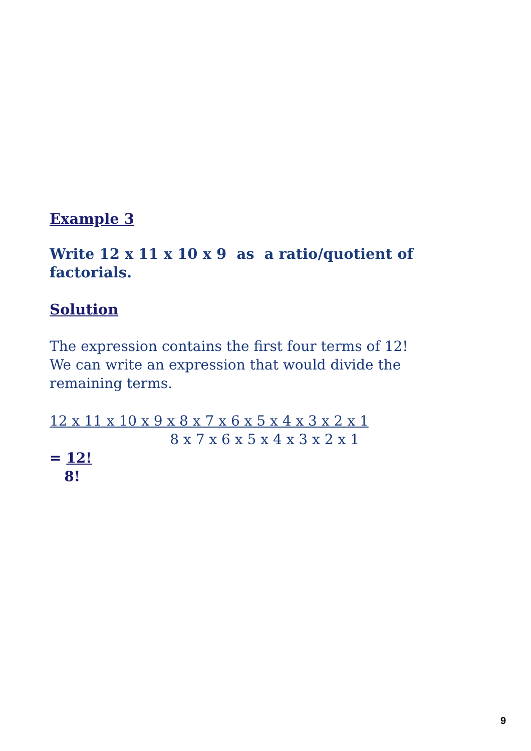Example 3
Write 12 x 11 x 10 x 9 as a ratio/quotient of factorials.
Solution
The expression contains the first four terms of 12! We can write an expression that would divide the remaining terms.
12 x 11 x 10 x 9 x 8 x 7 x 6 x 5 x 4 x 3 x 2 x 1 8 x 7 x 6 x 5 x 4 x 3 x 2 x 1
= 12!
8!
9